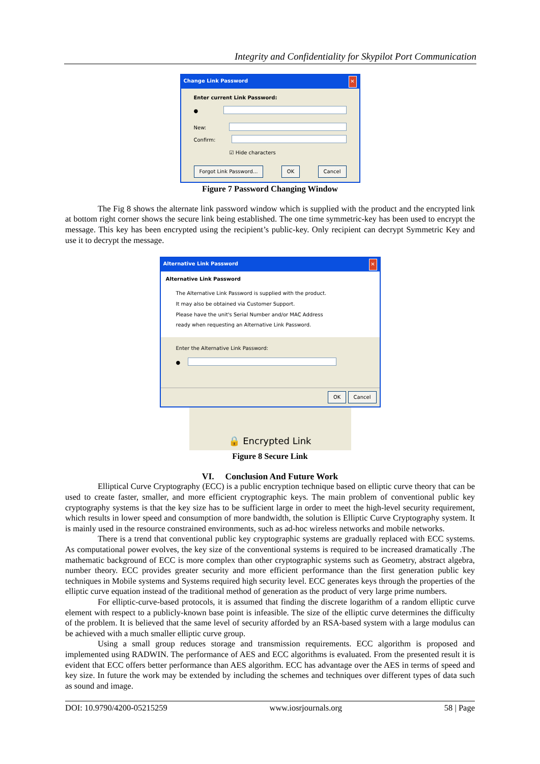Integrity and Confidentiality for Skypilot Port Communication
Change Link Password ✕
Enter current Link Password:
●
New:
Confirm:
☑ Hide characters
Forgot Link Password... OK Cancel
Figure 7 Password Changing Window
The Fig 8 shows the alternate link password window which is supplied with the product and the encrypted link at bottom right corner shows the secure link being established. The one time symmetric-key has been used to encrypt the message. This key has been encrypted using the recipient’s public-key. Only recipient can decrypt Symmetric Key and use it to decrypt the message.
Alternative Link Password ✕
Alternative Link Password
The Alternative Link Password is supplied with the product.
It may also be obtained via Customer Support.
Please have the unit's Serial Number and/or MAC Address
ready when requesting an Alternative Link Password.
Enter the Alternative Link Password:
●
OK Cancel
🔒 Encrypted Link
Figure 8 Secure Link
VI. Conclusion And Future Work
Elliptical Curve Cryptography (ECC) is a public encryption technique based on elliptic curve theory that can be used to create faster, smaller, and more efficient cryptographic keys. The main problem of conventional public key cryptography systems is that the key size has to be sufficient large in order to meet the high-level security requirement, which results in lower speed and consumption of more bandwidth, the solution is Elliptic Curve Cryptography system. It is mainly used in the resource constrained environments, such as ad-hoc wireless networks and mobile networks.
There is a trend that conventional public key cryptographic systems are gradually replaced with ECC systems. As computational power evolves, the key size of the conventional systems is required to be increased dramatically .The mathematic background of ECC is more complex than other cryptographic systems such as Geometry, abstract algebra, number theory. ECC provides greater security and more efficient performance than the first generation public key techniques in Mobile systems and Systems required high security level. ECC generates keys through the properties of the elliptic curve equation instead of the traditional method of generation as the product of very large prime numbers.
For elliptic-curve-based protocols, it is assumed that finding the discrete logarithm of a random elliptic curve element with respect to a publicly-known base point is infeasible. The size of the elliptic curve determines the difficulty of the problem. It is believed that the same level of security afforded by an RSA-based system with a large modulus can be achieved with a much smaller elliptic curve group.
Using a small group reduces storage and transmission requirements. ECC algorithm is proposed and implemented using RADWIN. The performance of AES and ECC algorithms is evaluated. From the presented result it is evident that ECC offers better performance than AES algorithm. ECC has advantage over the AES in terms of speed and key size. In future the work may be extended by including the schemes and techniques over different types of data such as sound and image.
DOI: 10.9790/4200-05215259 www.iosrjournals.org 58 | Page